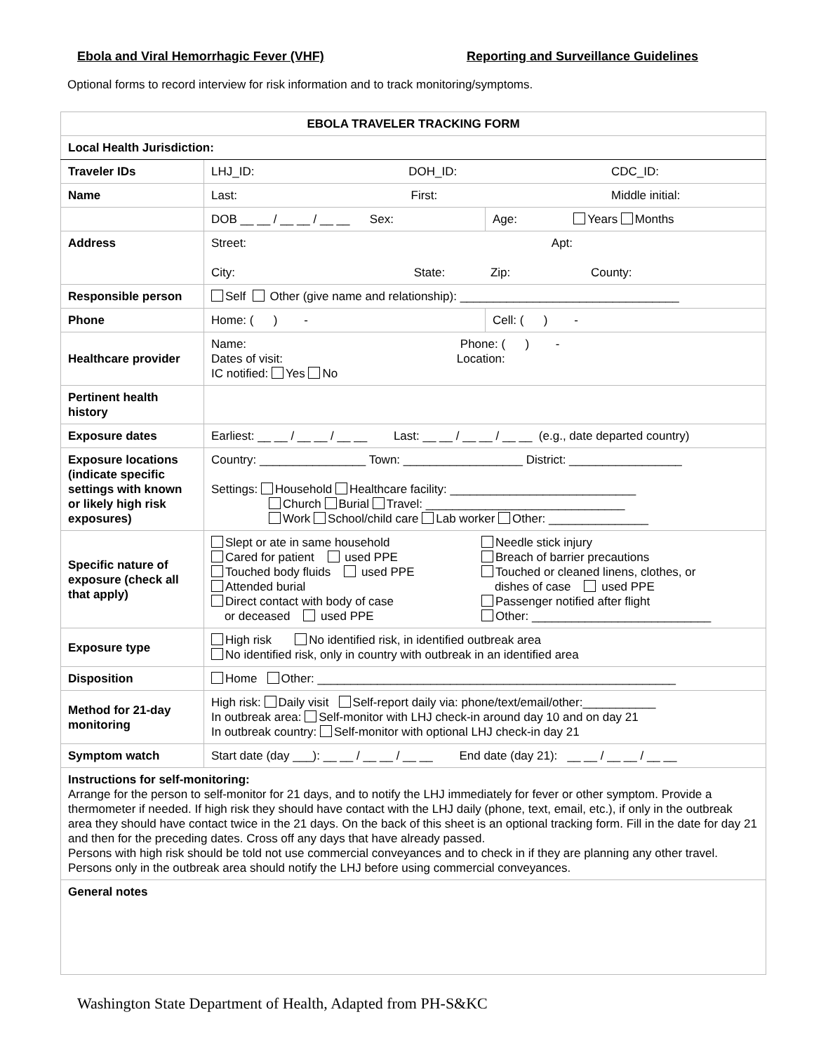Ebola and Viral Hemorrhagic Fever (VHF) Reporting and Surveillance Guidelines
Optional forms to record interview for risk information and to track monitoring/symptoms.
| EBOLA TRAVELER TRACKING FORM | | |
| Local Health Jurisdiction: | | |
| Traveler IDs | LHJ_ID: DOH_ID: CDC_ID: | |
| Name | Last: First: Middle initial: | |
| | DOB __ __ / __ __ / __ __ Sex: | Age: Years Months |
| Address | Street: Apt: City: State: Zip: County: | |
| Responsible person | Self Other (give name and relationship): _________________________________ | |
| Phone | Home: ( ) - | Cell: ( ) - |
| Healthcare provider | Name: Phone: ( ) - Dates of visit: Location: IC notified: Yes No | |
| Pertinent health history | | |
| Exposure dates | Earliest: __ __ / __ __ / __ __ Last: __ __ / __ __ / __ __ (e.g., date departed country) | |
| Exposure locations (indicate specific settings with known or likely high risk exposures) | Country: ________________ Town: __________________ District: _________________ Settings: Household Healthcare facility: ____________________________ Church Burial Travel: ______________________________ Work School/child care Lab worker Other: _______________ | |
| Specific nature of exposure (check all that apply) | Slept or ate in same household Cared for patient used PPE Touched body fluids used PPE Attended burial Direct contact with body of case or deceased used PPE Needle stick injury Breach of barrier precautions Touched or cleaned linens, clothes, or dishes of case used PPE Passenger notified after flight Other: ___________________________ | |
| Exposure type | High risk No identified risk, in identified outbreak area No identified risk, only in country with outbreak in an identified area | |
| Disposition | Home Other: ______________________________________________________ | |
| Method for 21-day monitoring | High risk: Daily visit Self-report daily via: phone/text/email/other:___________ In outbreak area: Self-monitor with LHJ check-in around day 10 and on day 21 In outbreak country: Self-monitor with optional LHJ check-in day 21 | |
| Symptom watch | Start date (day ___): __ __ / __ __ / __ __ End date (day 21): __ __ / __ __ / __ __ | |
| Instructions for self-monitoring: Arrange for the person to self-monitor for 21 days, and to notify the LHJ immediately for fever or other symptom. Provide a thermometer if needed. If high risk they should have contact with the LHJ daily (phone, text, email, etc.), if only in the outbreak area they should have contact twice in the 21 days. On the back of this sheet is an optional tracking form. Fill in the date for day 21 and then for the preceding dates. Cross off any days that have already passed. Persons with high risk should be told not use commercial conveyances and to check in if they are planning any other travel. Persons only in the outbreak area should notify the LHJ before using commercial conveyances. | | |
| General notes | | |
Washington State Department of Health, Adapted from PH-S&KC